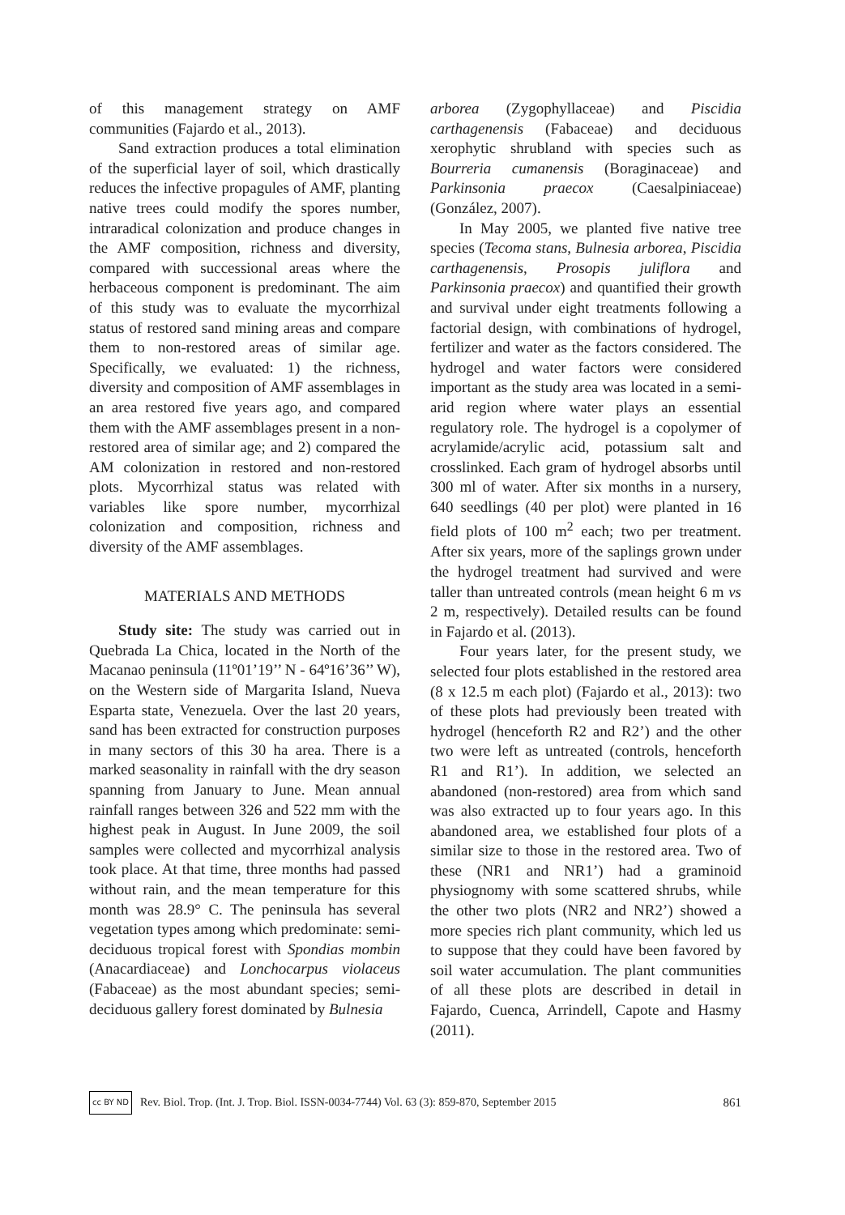of this management strategy on AMF communities (Fajardo et al., 2013).
Sand extraction produces a total elimination of the superficial layer of soil, which drastically reduces the infective propagules of AMF, planting native trees could modify the spores number, intraradical colonization and produce changes in the AMF composition, richness and diversity, compared with successional areas where the herbaceous component is predominant. The aim of this study was to evaluate the mycorrhizal status of restored sand mining areas and compare them to non-restored areas of similar age. Specifically, we evaluated: 1) the richness, diversity and composition of AMF assemblages in an area restored five years ago, and compared them with the AMF assemblages present in a non-restored area of similar age; and 2) compared the AM colonization in restored and non-restored plots. Mycorrhizal status was related with variables like spore number, mycorrhizal colonization and composition, richness and diversity of the AMF assemblages.
MATERIALS AND METHODS
Study site: The study was carried out in Quebrada La Chica, located in the North of the Macanao peninsula (11º01’19’’ N - 64º16’36’’ W), on the Western side of Margarita Island, Nueva Esparta state, Venezuela. Over the last 20 years, sand has been extracted for construction purposes in many sectors of this 30 ha area. There is a marked seasonality in rainfall with the dry season spanning from January to June. Mean annual rainfall ranges between 326 and 522 mm with the highest peak in August. In June 2009, the soil samples were collected and mycorrhizal analysis took place. At that time, three months had passed without rain, and the mean temperature for this month was 28.9° C. The peninsula has several vegetation types among which predominate: semi-deciduous tropical forest with Spondias mombin (Anacardiaceae) and Lonchocarpus violaceus (Fabaceae) as the most abundant species; semi-deciduous gallery forest dominated by Bulnesia
arborea (Zygophyllaceae) and Piscidia carthagenensis (Fabaceae) and deciduous xerophytic shrubland with species such as Bourreria cumanensis (Boraginaceae) and Parkinsonia praecox (Caesalpiniaceae) (González, 2007).
In May 2005, we planted five native tree species (Tecoma stans, Bulnesia arborea, Piscidia carthagenensis, Prosopis juliflora and Parkinsonia praecox) and quantified their growth and survival under eight treatments following a factorial design, with combinations of hydrogel, fertilizer and water as the factors considered. The hydrogel and water factors were considered important as the study area was located in a semi-arid region where water plays an essential regulatory role. The hydrogel is a copolymer of acrylamide/acrylic acid, potassium salt and crosslinked. Each gram of hydrogel absorbs until 300 ml of water. After six months in a nursery, 640 seedlings (40 per plot) were planted in 16 field plots of 100 m<sup>2</sup> each; two per treatment. After six years, more of the saplings grown under the hydrogel treatment had survived and were taller than untreated controls (mean height 6 m vs 2 m, respectively). Detailed results can be found in Fajardo et al. (2013).
Four years later, for the present study, we selected four plots established in the restored area (8 x 12.5 m each plot) (Fajardo et al., 2013): two of these plots had previously been treated with hydrogel (henceforth R2 and R2’) and the other two were left as untreated (controls, henceforth R1 and R1’). In addition, we selected an abandoned (non-restored) area from which sand was also extracted up to four years ago. In this abandoned area, we established four plots of a similar size to those in the restored area. Two of these (NR1 and NR1’) had a graminoid physiognomy with some scattered shrubs, while the other two plots (NR2 and NR2’) showed a more species rich plant community, which led us to suppose that they could have been favored by soil water accumulation. The plant communities of all these plots are described in detail in Fajardo, Cuenca, Arrindell, Capote and Hasmy (2011).
cc BY ND Rev. Biol. Trop. (Int. J. Trop. Biol. ISSN-0034-7744) Vol. 63 (3): 859-870, September 2015 861